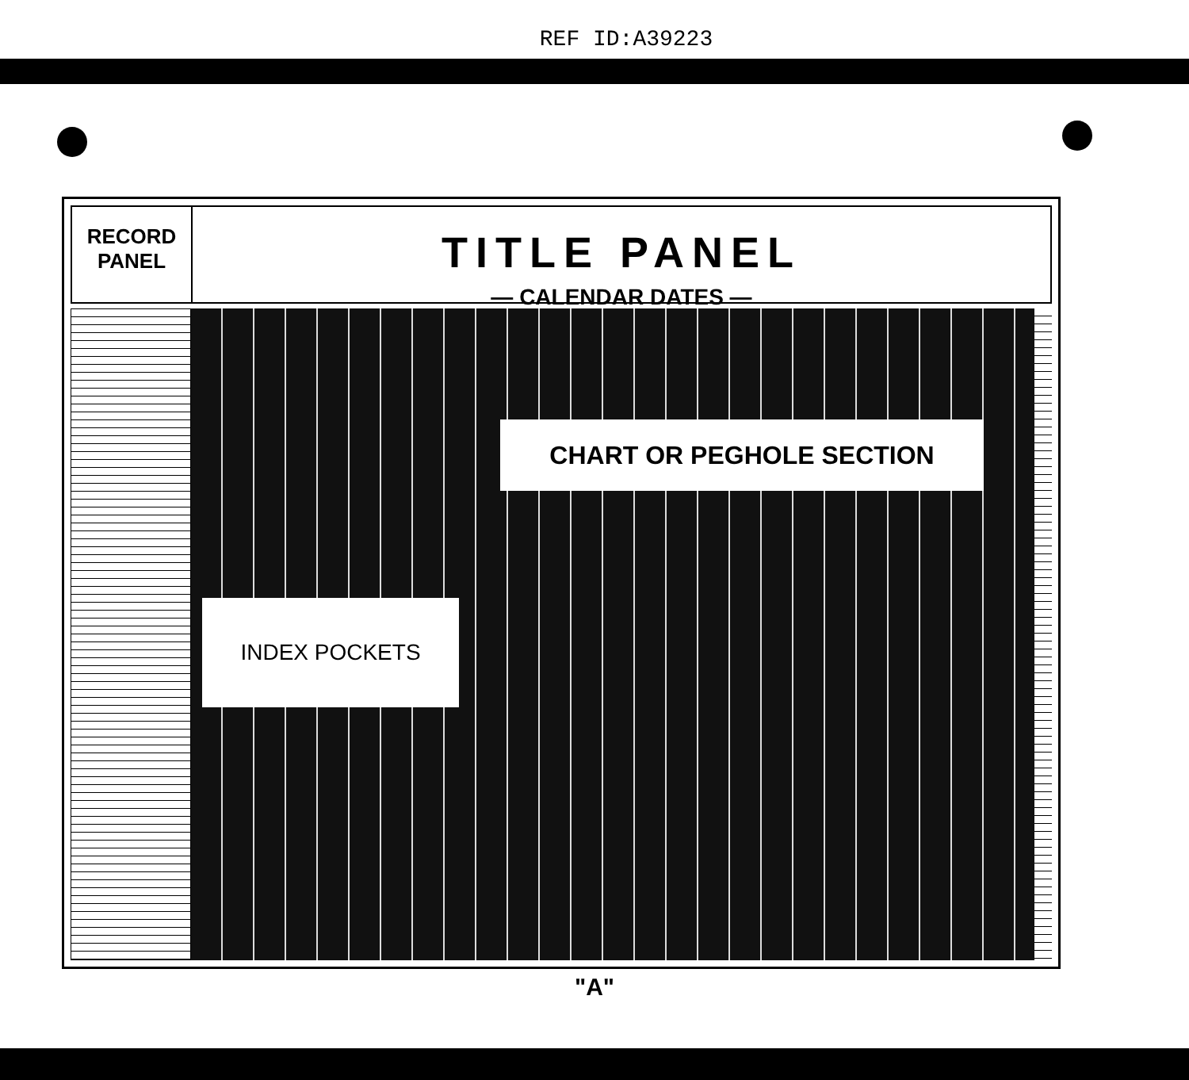REF ID:A39223
RECORD
PANEL
TITLE PANEL
— CALENDAR DATES —
CHART OR PEGHOLE SECTION
INDEX POCKETS
"A"